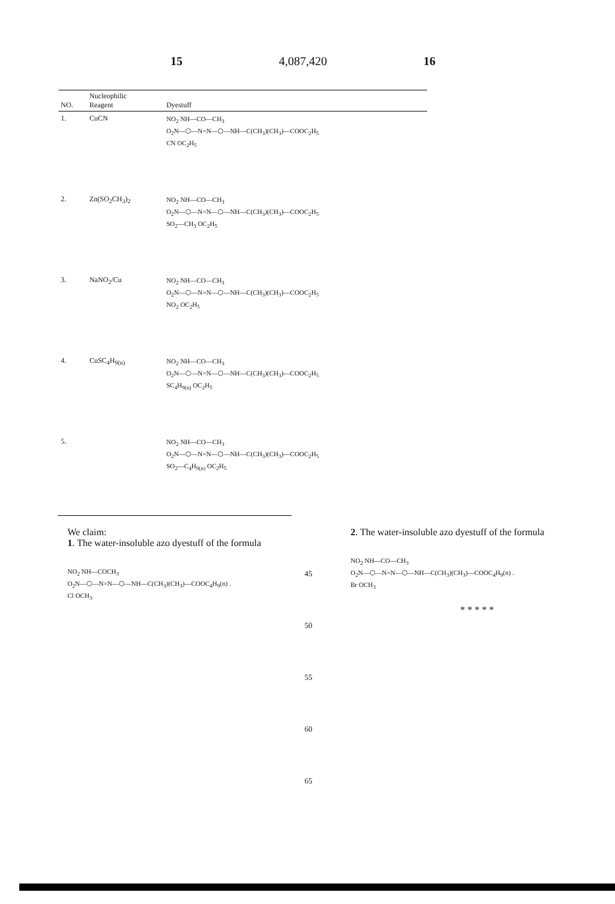15 4,087,420 16
| NO. | Nucleophilic Reagent | Dyestuff |
| --- | --- | --- |
| 1. | CuCN | NO<sub>2</sub> NH—CO—CH<sub>3</sub> O<sub>2</sub>N—⬡—N=N—⬡—NH—C(CH<sub>3</sub>)(CH<sub>3</sub>)—COOC<sub>2</sub>H<sub>5</sub> CN OC<sub>2</sub>H<sub>5</sub> |
| 2. | Zn(SO<sub>2</sub>CH<sub>3</sub>)<sub>2</sub> | NO<sub>2</sub> NH—CO—CH<sub>3</sub> O<sub>2</sub>N—⬡—N=N—⬡—NH—C(CH<sub>3</sub>)(CH<sub>3</sub>)—COOC<sub>2</sub>H<sub>5</sub> SO<sub>2</sub>—CH<sub>3</sub> OC<sub>2</sub>H<sub>5</sub> |
| 3. | NaNO<sub>2</sub>/Cu | NO<sub>2</sub> NH—CO—CH<sub>3</sub> O<sub>2</sub>N—⬡—N=N—⬡—NH—C(CH<sub>3</sub>)(CH<sub>3</sub>)—COOC<sub>2</sub>H<sub>5</sub> NO<sub>2</sub> OC<sub>2</sub>H<sub>5</sub> |
| 4. | CuSC<sub>4</sub>H<sub>9(n)</sub> | NO<sub>2</sub> NH—CO—CH<sub>3</sub> O<sub>2</sub>N—⬡—N=N—⬡—NH—C(CH<sub>3</sub>)(CH<sub>3</sub>)—COOC<sub>2</sub>H<sub>5</sub> SC<sub>4</sub>H<sub>9(n)</sub> OC<sub>2</sub>H<sub>5</sub> |
| 5. | | NO<sub>2</sub> NH—CO—CH<sub>3</sub> O<sub>2</sub>N—⬡—N=N—⬡—NH—C(CH<sub>3</sub>)(CH<sub>3</sub>)—COOC<sub>2</sub>H<sub>5</sub> SO<sub>2</sub>—C<sub>4</sub>H<sub>9(n)</sub> OC<sub>2</sub>H<sub>5</sub> |
We claim:
1. The water-insoluble azo dyestuff of the formula
NO<sub>2</sub> NH—COCH<sub>3</sub>
O<sub>2</sub>N—⬡—N=N—⬡—NH—C(CH<sub>3</sub>)(CH<sub>3</sub>)—COOC<sub>4</sub>H<sub>9</sub>(n) .
Cl OCH<sub>3</sub>
45
50
55
60
65
2. The water-insoluble azo dyestuff of the formula
NO<sub>2</sub> NH—CO—CH<sub>3</sub>
O<sub>2</sub>N—⬡—N=N—⬡—NH—C(CH<sub>3</sub>)(CH<sub>3</sub>)—COOC<sub>4</sub>H<sub>9</sub>(n) .
Br OCH<sub>3</sub>
* * * * *